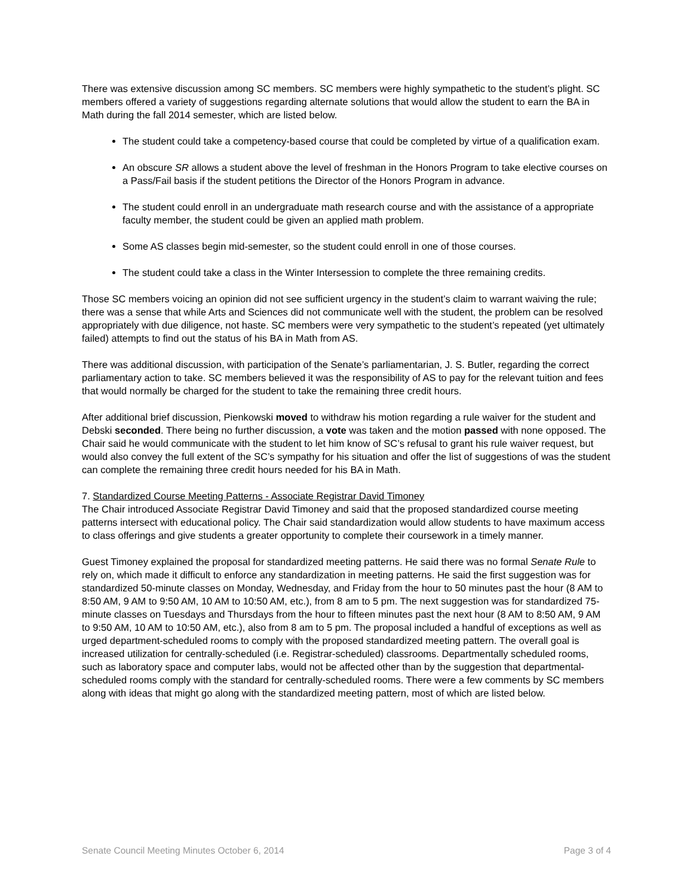There was extensive discussion among SC members. SC members were highly sympathetic to the student’s plight. SC members offered a variety of suggestions regarding alternate solutions that would allow the student to earn the BA in Math during the fall 2014 semester, which are listed below.
The student could take a competency-based course that could be completed by virtue of a qualification exam.
An obscure SR allows a student above the level of freshman in the Honors Program to take elective courses on a Pass/Fail basis if the student petitions the Director of the Honors Program in advance.
The student could enroll in an undergraduate math research course and with the assistance of a appropriate faculty member, the student could be given an applied math problem.
Some AS classes begin mid-semester, so the student could enroll in one of those courses.
The student could take a class in the Winter Intersession to complete the three remaining credits.
Those SC members voicing an opinion did not see sufficient urgency in the student’s claim to warrant waiving the rule; there was a sense that while Arts and Sciences did not communicate well with the student, the problem can be resolved appropriately with due diligence, not haste. SC members were very sympathetic to the student’s repeated (yet ultimately failed) attempts to find out the status of his BA in Math from AS.
There was additional discussion, with participation of the Senate’s parliamentarian, J. S. Butler, regarding the correct parliamentary action to take. SC members believed it was the responsibility of AS to pay for the relevant tuition and fees that would normally be charged for the student to take the remaining three credit hours.
After additional brief discussion, Pienkowski moved to withdraw his motion regarding a rule waiver for the student and Debski seconded. There being no further discussion, a vote was taken and the motion passed with none opposed. The Chair said he would communicate with the student to let him know of SC’s refusal to grant his rule waiver request, but would also convey the full extent of the SC’s sympathy for his situation and offer the list of suggestions of was the student can complete the remaining three credit hours needed for his BA in Math.
7. Standardized Course Meeting Patterns - Associate Registrar David Timoney
The Chair introduced Associate Registrar David Timoney and said that the proposed standardized course meeting patterns intersect with educational policy. The Chair said standardization would allow students to have maximum access to class offerings and give students a greater opportunity to complete their coursework in a timely manner.
Guest Timoney explained the proposal for standardized meeting patterns. He said there was no formal Senate Rule to rely on, which made it difficult to enforce any standardization in meeting patterns. He said the first suggestion was for standardized 50-minute classes on Monday, Wednesday, and Friday from the hour to 50 minutes past the hour (8 AM to 8:50 AM, 9 AM to 9:50 AM, 10 AM to 10:50 AM, etc.), from 8 am to 5 pm. The next suggestion was for standardized 75-minute classes on Tuesdays and Thursdays from the hour to fifteen minutes past the next hour (8 AM to 8:50 AM, 9 AM to 9:50 AM, 10 AM to 10:50 AM, etc.), also from 8 am to 5 pm. The proposal included a handful of exceptions as well as urged department-scheduled rooms to comply with the proposed standardized meeting pattern. The overall goal is increased utilization for centrally-scheduled (i.e. Registrar-scheduled) classrooms. Departmentally scheduled rooms, such as laboratory space and computer labs, would not be affected other than by the suggestion that departmental-scheduled rooms comply with the standard for centrally-scheduled rooms. There were a few comments by SC members along with ideas that might go along with the standardized meeting pattern, most of which are listed below.
Senate Council Meeting Minutes October 6, 2014 Page 3 of 4